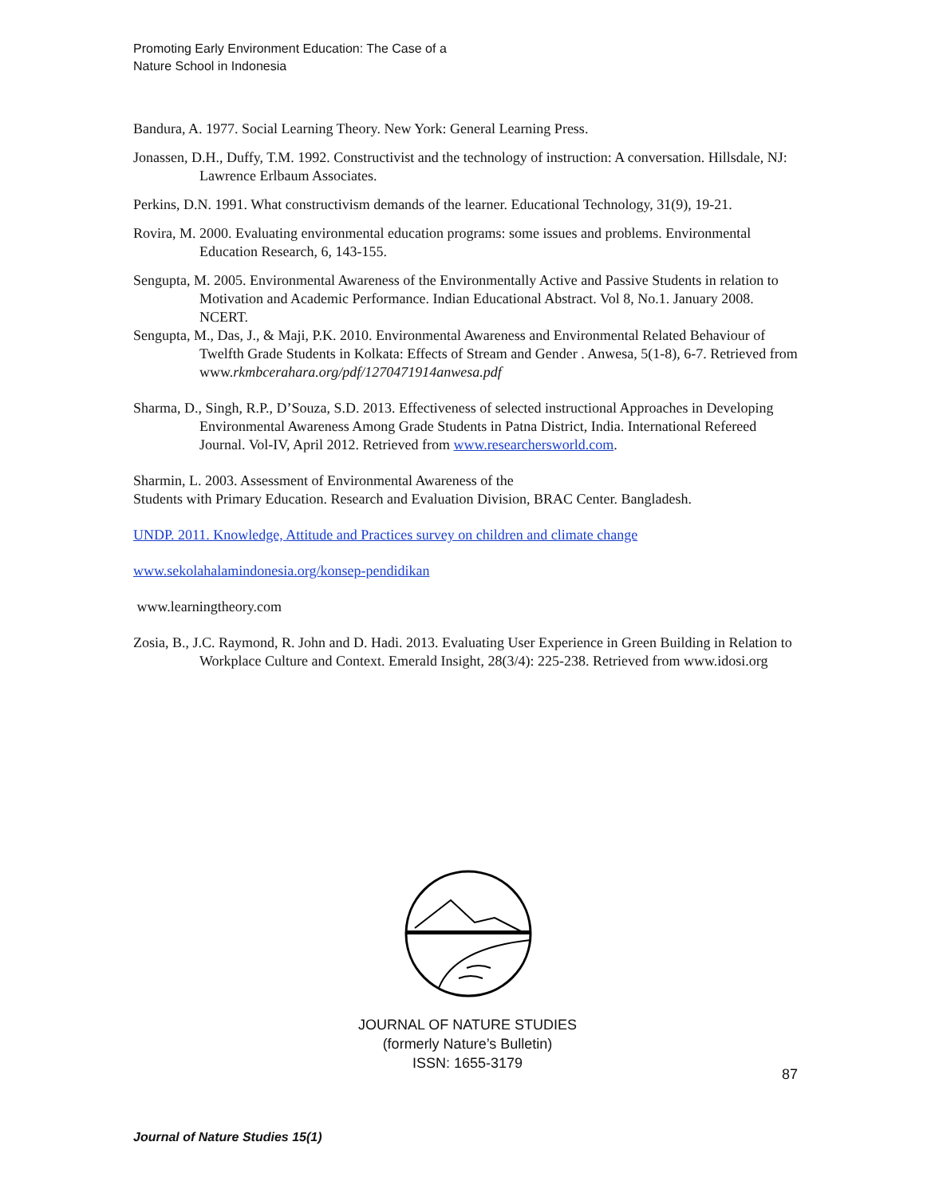Promoting Early Environment Education: The Case of a
Nature School in Indonesia
Bandura, A. 1977. Social Learning Theory. New York: General Learning Press.
Jonassen, D.H., Duffy, T.M. 1992. Constructivist and the technology of instruction: A conversation. Hillsdale, NJ: Lawrence Erlbaum Associates.
Perkins, D.N. 1991. What constructivism demands of the learner. Educational Technology, 31(9), 19-21.
Rovira, M. 2000. Evaluating environmental education programs: some issues and problems. Environmental Education Research, 6, 143-155.
Sengupta, M. 2005. Environmental Awareness of the Environmentally Active and Passive Students in relation to Motivation and Academic Performance. Indian Educational Abstract. Vol 8, No.1. January 2008. NCERT.
Sengupta, M., Das, J., & Maji, P.K. 2010. Environmental Awareness and Environmental Related Behaviour of Twelfth Grade Students in Kolkata: Effects of Stream and Gender . Anwesa, 5(1-8), 6-7. Retrieved from www.rkmbcerahara.org/pdf/1270471914anwesa.pdf
Sharma, D., Singh, R.P., D’Souza, S.D. 2013. Effectiveness of selected instructional Approaches in Developing Environmental Awareness Among Grade Students in Patna District, India. International Refereed Journal. Vol-IV, April 2012. Retrieved from www.researchersworld.com.
Sharmin, L. 2003. Assessment of Environmental Awareness of the
Students with Primary Education. Research and Evaluation Division, BRAC Center. Bangladesh.
UNDP. 2011. Knowledge, Attitude and Practices survey on children and climate change
www.sekolahalamindonesia.org/konsep-pendidikan
www.learningtheory.com
Zosia, B., J.C. Raymond, R. John and D. Hadi. 2013. Evaluating User Experience in Green Building in Relation to Workplace Culture and Context. Emerald Insight, 28(3/4): 225-238. Retrieved from www.idosi.org
JOURNAL OF NATURE STUDIES
(formerly Nature’s Bulletin)
ISSN: 1655-3179
87
Journal of Nature Studies 15(1)